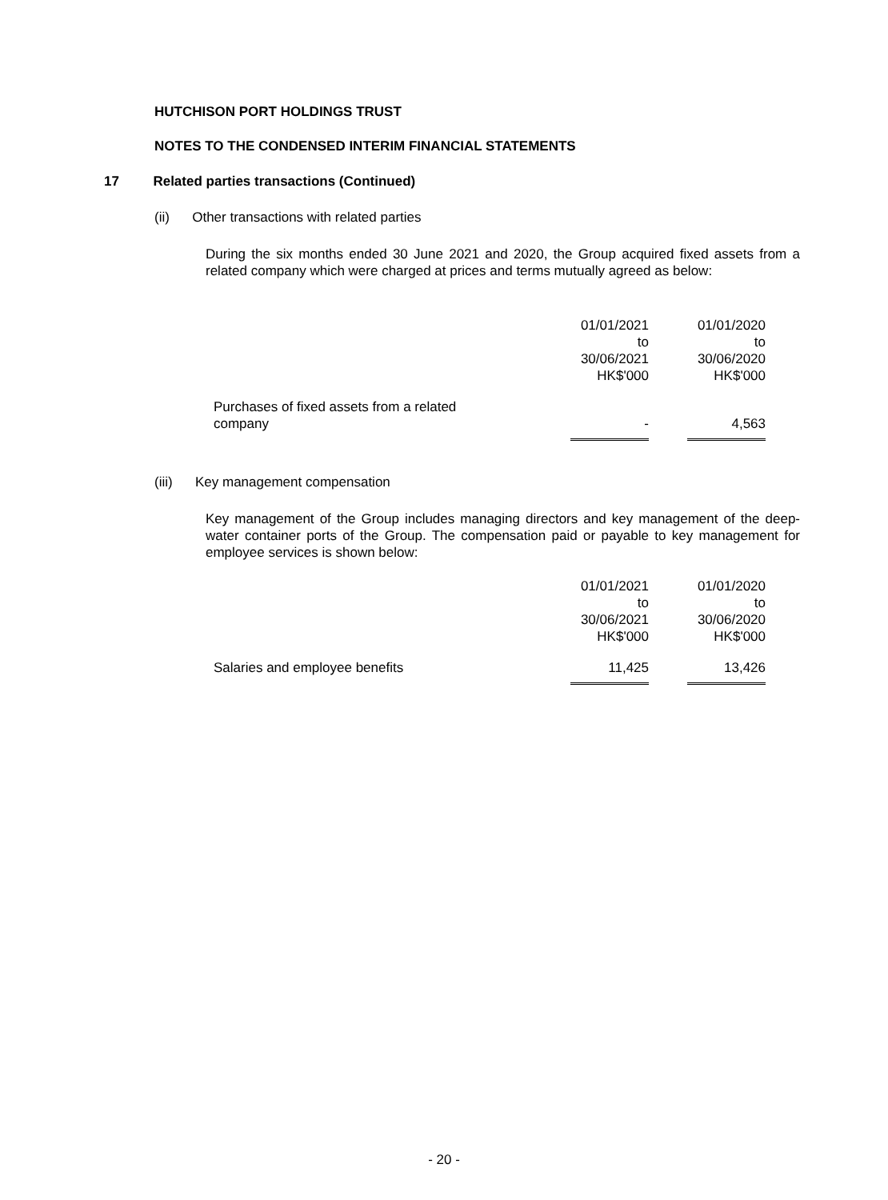HUTCHISON PORT HOLDINGS TRUST
NOTES TO THE CONDENSED INTERIM FINANCIAL STATEMENTS
17 Related parties transactions (Continued)
(ii) Other transactions with related parties
During the six months ended 30 June 2021 and 2020, the Group acquired fixed assets from a related company which were charged at prices and terms mutually agreed as below:
| | 01/01/2021 to 30/06/2021 HK$'000 | 01/01/2020 to 30/06/2020 HK$'000 |
| Purchases of fixed assets from a related company | - | 4,563 |
(iii) Key management compensation
Key management of the Group includes managing directors and key management of the deep-water container ports of the Group. The compensation paid or payable to key management for employee services is shown below:
| | 01/01/2021 to 30/06/2021 HK$'000 | 01/01/2020 to 30/06/2020 HK$'000 |
| Salaries and employee benefits | 11,425 | 13,426 |
- 20 -